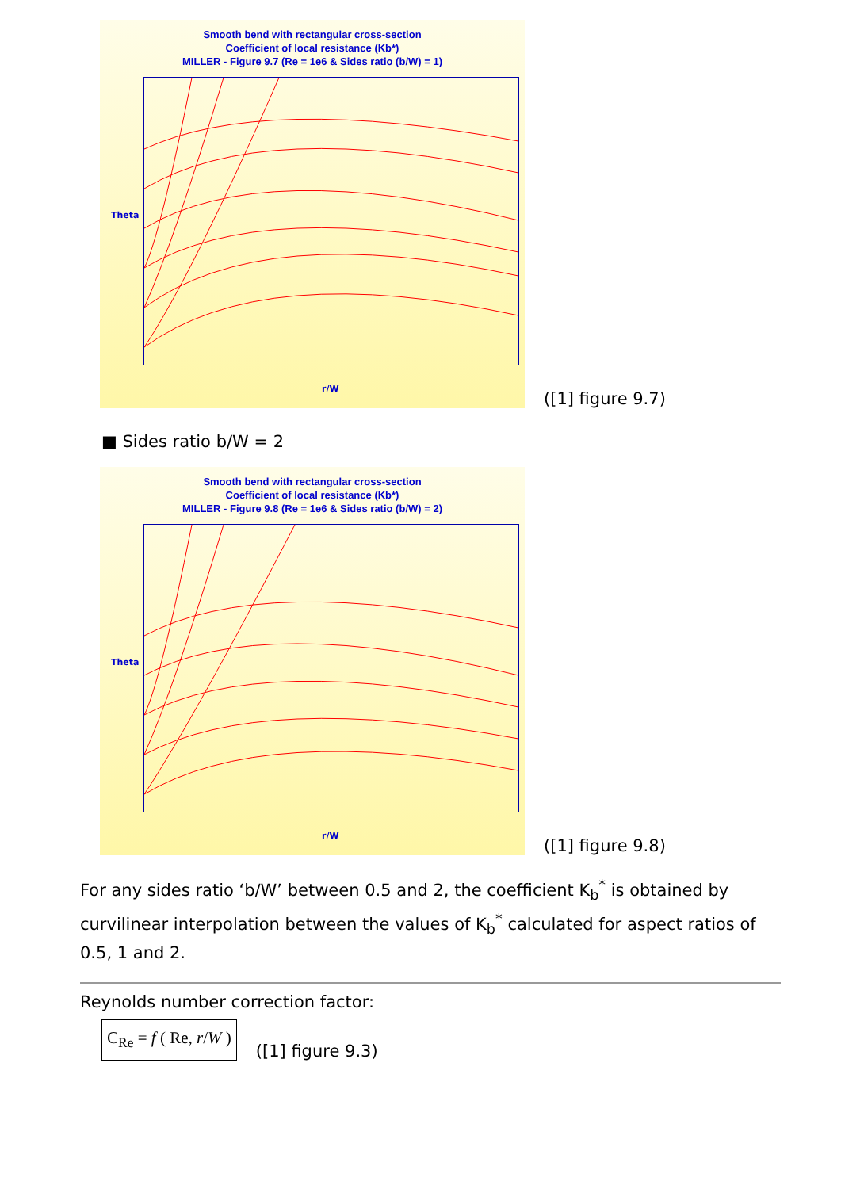Smooth bend with rectangular cross-section
Coefficient of local resistance (Kb*)
MILLER - Figure 9.7 (Re = 1e6 & Sides ratio (b/W) = 1)
Theta
r/W
([1] figure 9.7)
■ Sides ratio b/W = 2
Smooth bend with rectangular cross-section
Coefficient of local resistance (Kb*)
MILLER - Figure 9.8 (Re = 1e6 & Sides ratio (b/W) = 2)
Theta
r/W
([1] figure 9.8)
For any sides ratio ‘b/W’ between 0.5 and 2, the coefficient K<sub>b</sub><sup>*</sup> is obtained by curvilinear interpolation between the values of K<sub>b</sub><sup>*</sup> calculated for aspect ratios of 0.5, 1 and 2.
Reynolds number correction factor:
C<sub>Re</sub> = f ( Re, r/W )
([1] figure 9.3)